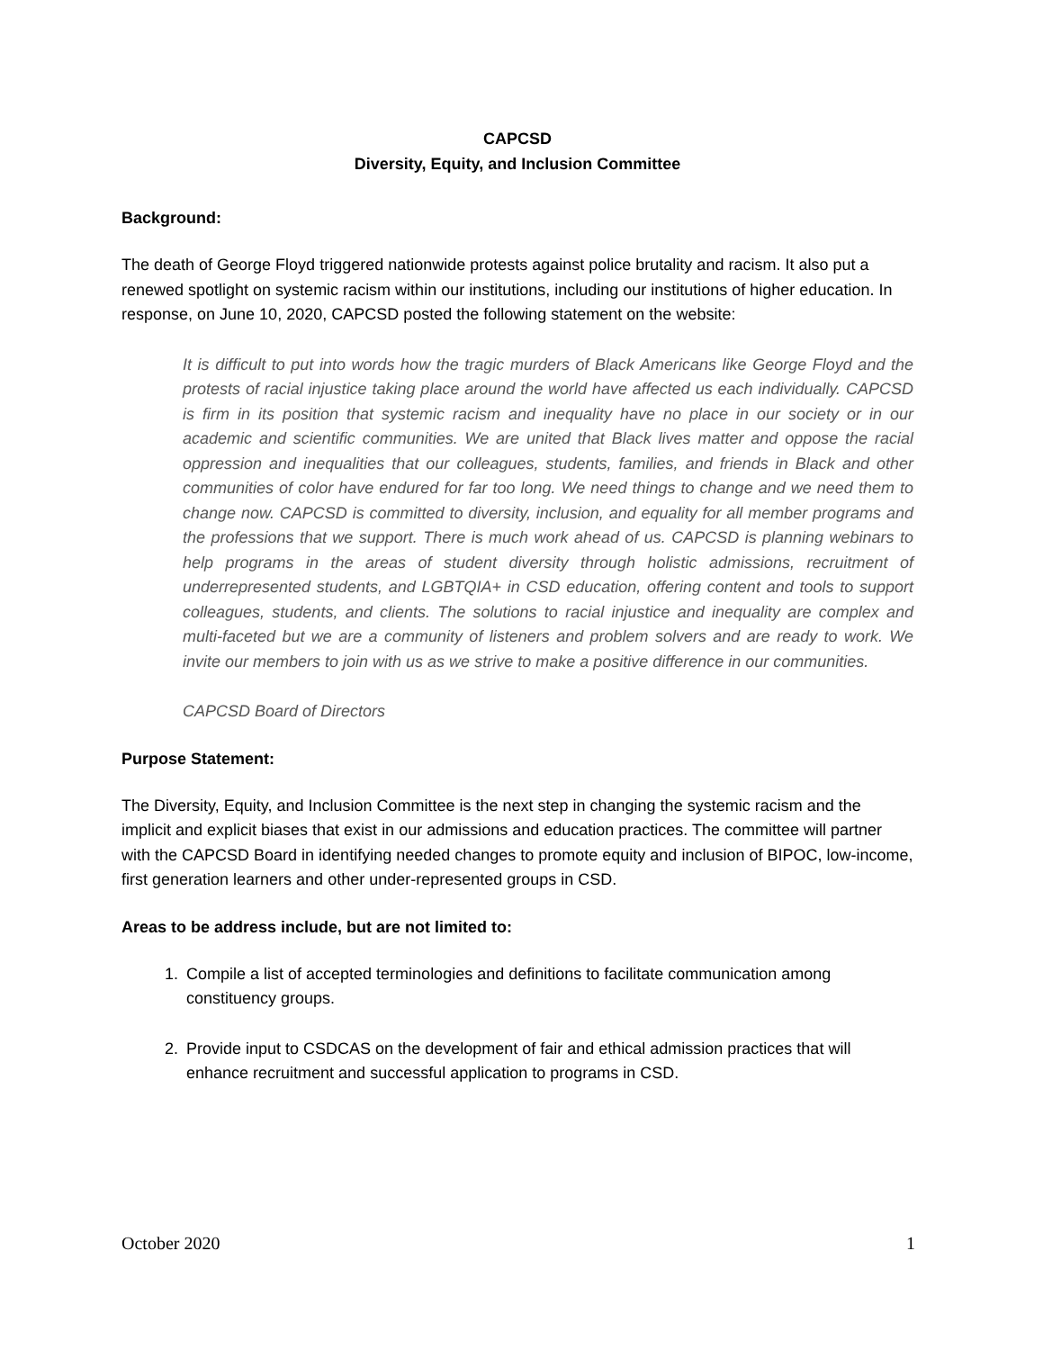CAPCSD
Diversity, Equity, and Inclusion Committee
Background:
The death of George Floyd triggered nationwide protests against police brutality and racism. It also put a renewed spotlight on systemic racism within our institutions, including our institutions of higher education. In response, on June 10, 2020, CAPCSD posted the following statement on the website:
It is difficult to put into words how the tragic murders of Black Americans like George Floyd and the protests of racial injustice taking place around the world have affected us each individually. CAPCSD is firm in its position that systemic racism and inequality have no place in our society or in our academic and scientific communities. We are united that Black lives matter and oppose the racial oppression and inequalities that our colleagues, students, families, and friends in Black and other communities of color have endured for far too long. We need things to change and we need them to change now. CAPCSD is committed to diversity, inclusion, and equality for all member programs and the professions that we support. There is much work ahead of us. CAPCSD is planning webinars to help programs in the areas of student diversity through holistic admissions, recruitment of underrepresented students, and LGBTQIA+ in CSD education, offering content and tools to support colleagues, students, and clients. The solutions to racial injustice and inequality are complex and multi-faceted but we are a community of listeners and problem solvers and are ready to work. We invite our members to join with us as we strive to make a positive difference in our communities.
CAPCSD Board of Directors
Purpose Statement:
The Diversity, Equity, and Inclusion Committee is the next step in changing the systemic racism and the implicit and explicit biases that exist in our admissions and education practices. The committee will partner with the CAPCSD Board in identifying needed changes to promote equity and inclusion of BIPOC, low-income, first generation learners and other under-represented groups in CSD.
Areas to be address include, but are not limited to:
1. Compile a list of accepted terminologies and definitions to facilitate communication among constituency groups.
2. Provide input to CSDCAS on the development of fair and ethical admission practices that will enhance recruitment and successful application to programs in CSD.
October 2020 1